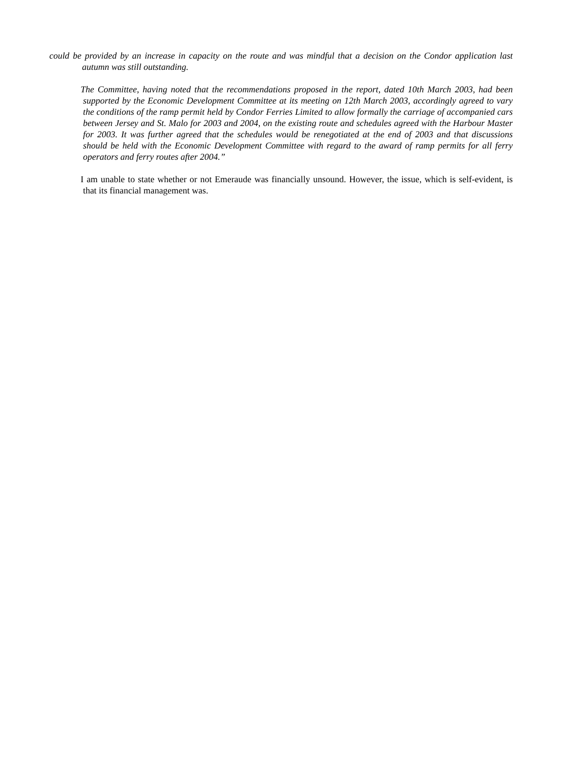could be provided by an increase in capacity on the route and was mindful that a decision on the Condor application last autumn was still outstanding.
The Committee, having noted that the recommendations proposed in the report, dated 10th March 2003, had been supported by the Economic Development Committee at its meeting on 12th March 2003, accordingly agreed to vary the conditions of the ramp permit held by Condor Ferries Limited to allow formally the carriage of accompanied cars between Jersey and St. Malo for 2003 and 2004, on the existing route and schedules agreed with the Harbour Master for 2003. It was further agreed that the schedules would be renegotiated at the end of 2003 and that discussions should be held with the Economic Development Committee with regard to the award of ramp permits for all ferry operators and ferry routes after 2004.”
I am unable to state whether or not Emeraude was financially unsound. However, the issue, which is self-evident, is that its financial management was.